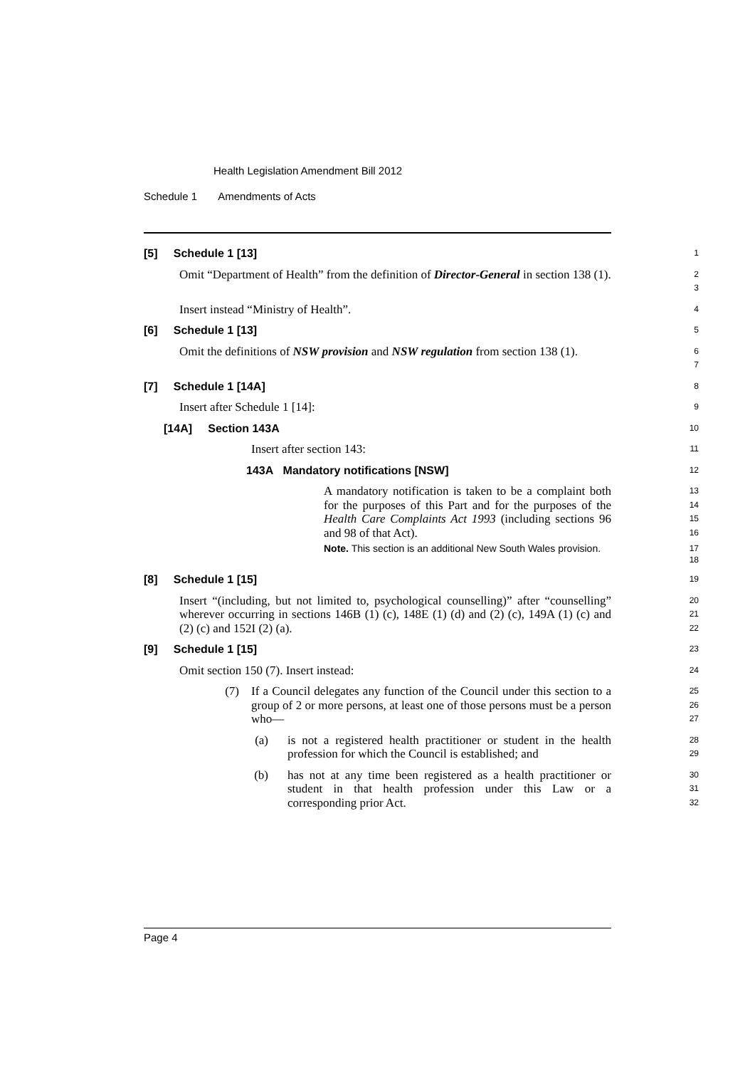Health Legislation Amendment Bill 2012
Schedule 1 Amendments of Acts
[5] Schedule 1 [13]
1
Omit “Department of Health” from the definition of Director-General in section 138 (1).
2
3
Insert instead “Ministry of Health”.
4
[6] Schedule 1 [13]
5
Omit the definitions of NSW provision and NSW regulation from section 138 (1).
6
7
[7] Schedule 1 [14A]
8
Insert after Schedule 1 [14]:
9
[14A] Section 143A
10
Insert after section 143:
11
143A Mandatory notifications [NSW]
12
A mandatory notification is taken to be a complaint both for the purposes of this Part and for the purposes of the Health Care Complaints Act 1993 (including sections 96 and 98 of that Act).
13
14
15
16
Note. This section is an additional New South Wales provision.
17
18
[8] Schedule 1 [15]
19
Insert “(including, but not limited to, psychological counselling)” after “counselling” wherever occurring in sections 146B (1) (c), 148E (1) (d) and (2) (c), 149A (1) (c) and (2) (c) and 152I (2) (a).
20
21
22
[9] Schedule 1 [15]
23
Omit section 150 (7). Insert instead:
24
(7) If a Council delegates any function of the Council under this section to a group of 2 or more persons, at least one of those persons must be a person who—
25
26
27
(a) is not a registered health practitioner or student in the health profession for which the Council is established; and
28
29
(b) has not at any time been registered as a health practitioner or student in that health profession under this Law or a corresponding prior Act.
30
31
32
Page 4